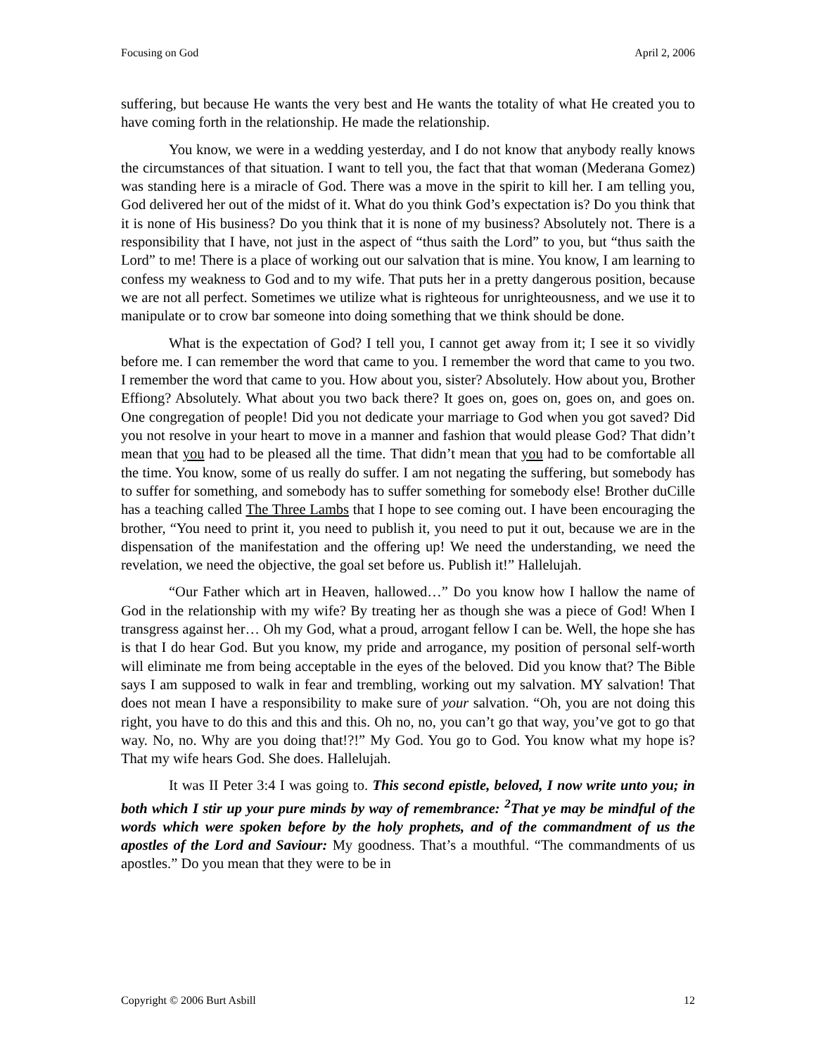Focusing on God April 2, 2006
suffering, but because He wants the very best and He wants the totality of what He created you to have coming forth in the relationship. He made the relationship.
You know, we were in a wedding yesterday, and I do not know that anybody really knows the circumstances of that situation. I want to tell you, the fact that that woman (Mederana Gomez) was standing here is a miracle of God. There was a move in the spirit to kill her. I am telling you, God delivered her out of the midst of it. What do you think God’s expectation is? Do you think that it is none of His business? Do you think that it is none of my business? Absolutely not. There is a responsibility that I have, not just in the aspect of “thus saith the Lord” to you, but “thus saith the Lord” to me! There is a place of working out our salvation that is mine. You know, I am learning to confess my weakness to God and to my wife. That puts her in a pretty dangerous position, because we are not all perfect. Sometimes we utilize what is righteous for unrighteousness, and we use it to manipulate or to crow bar someone into doing something that we think should be done.
What is the expectation of God? I tell you, I cannot get away from it; I see it so vividly before me. I can remember the word that came to you. I remember the word that came to you two. I remember the word that came to you. How about you, sister? Absolutely. How about you, Brother Effiong? Absolutely. What about you two back there? It goes on, goes on, goes on, and goes on. One congregation of people! Did you not dedicate your marriage to God when you got saved? Did you not resolve in your heart to move in a manner and fashion that would please God? That didn’t mean that you had to be pleased all the time. That didn’t mean that you had to be comfortable all the time. You know, some of us really do suffer. I am not negating the suffering, but somebody has to suffer for something, and somebody has to suffer something for somebody else! Brother duCille has a teaching called The Three Lambs that I hope to see coming out. I have been encouraging the brother, “You need to print it, you need to publish it, you need to put it out, because we are in the dispensation of the manifestation and the offering up! We need the understanding, we need the revelation, we need the objective, the goal set before us. Publish it!” Hallelujah.
“Our Father which art in Heaven, hallowed…” Do you know how I hallow the name of God in the relationship with my wife? By treating her as though she was a piece of God! When I transgress against her… Oh my God, what a proud, arrogant fellow I can be. Well, the hope she has is that I do hear God. But you know, my pride and arrogance, my position of personal self-worth will eliminate me from being acceptable in the eyes of the beloved. Did you know that? The Bible says I am supposed to walk in fear and trembling, working out my salvation. MY salvation! That does not mean I have a responsibility to make sure of your salvation. “Oh, you are not doing this right, you have to do this and this and this. Oh no, no, you can’t go that way, you’ve got to go that way. No, no. Why are you doing that!?!” My God. You go to God. You know what my hope is? That my wife hears God. She does. Hallelujah.
It was II Peter 3:4 I was going to. This second epistle, beloved, I now write unto you; in both which I stir up your pure minds by way of remembrance: <sup>2</sup>That ye may be mindful of the words which were spoken before by the holy prophets, and of the commandment of us the apostles of the Lord and Saviour: My goodness. That’s a mouthful. “The commandments of us apostles.” Do you mean that they were to be in
Copyright © 2006 Burt Asbill 12